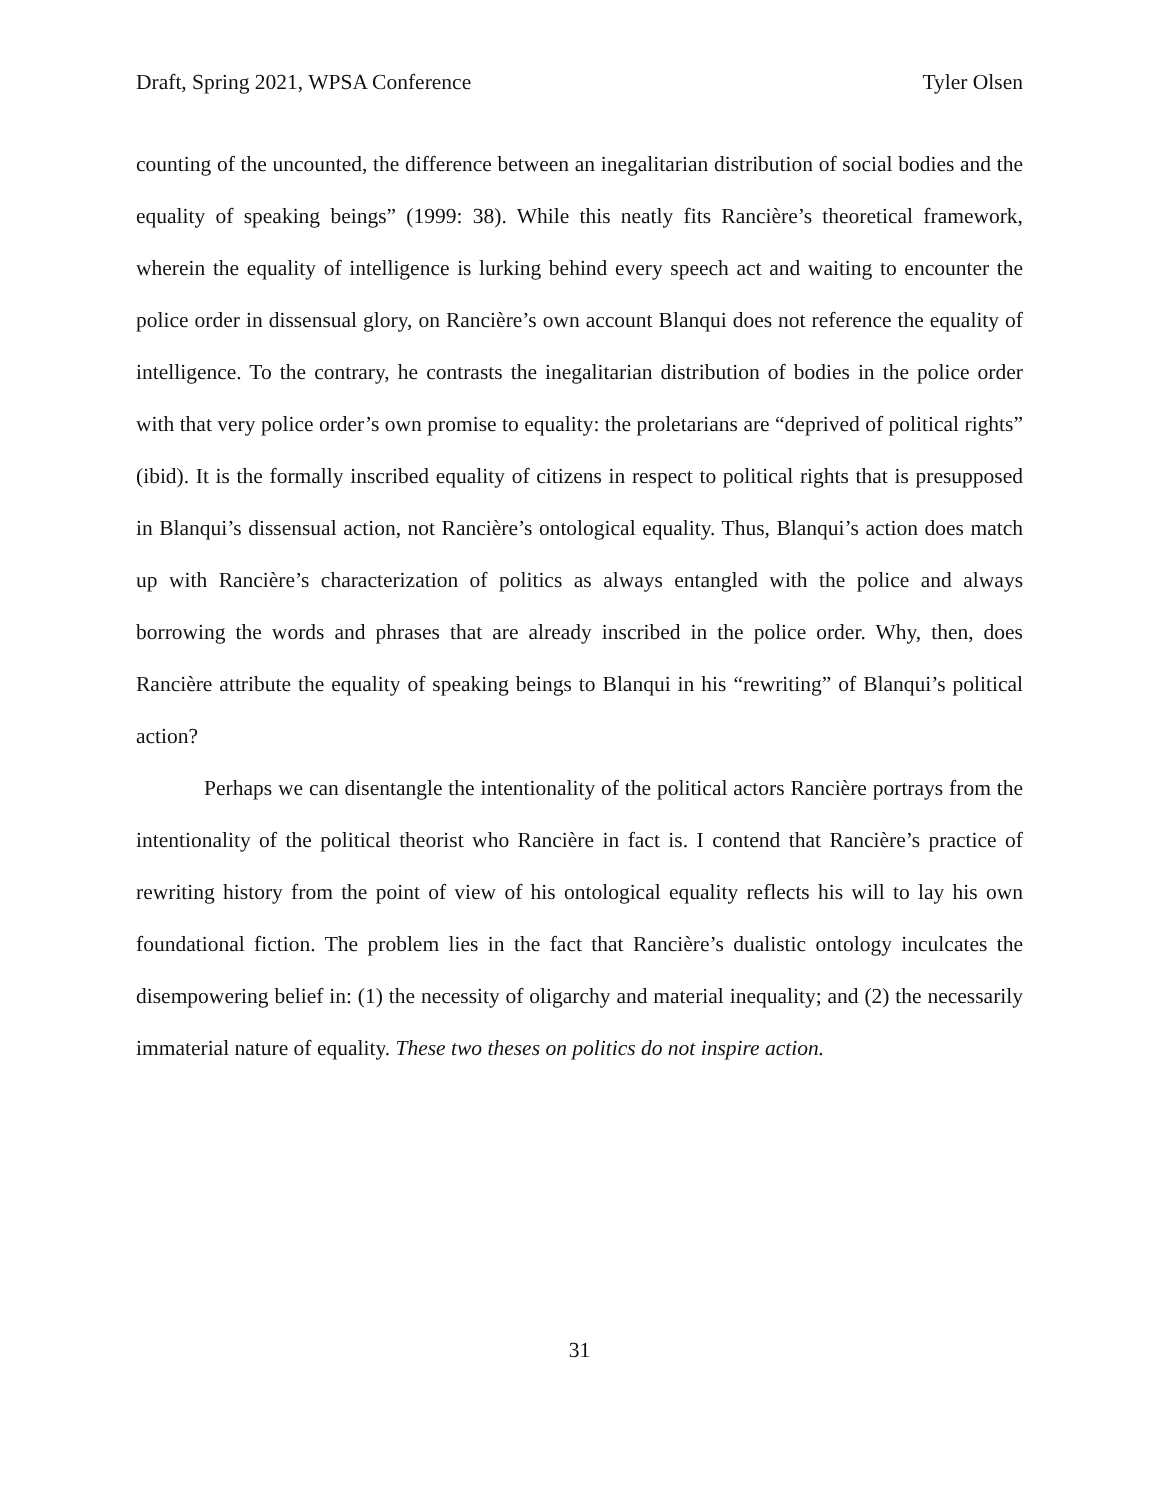Draft, Spring 2021, WPSA Conference Tyler Olsen
counting of the uncounted, the difference between an inegalitarian distribution of social bodies and the equality of speaking beings” (1999: 38). While this neatly fits Rancière’s theoretical framework, wherein the equality of intelligence is lurking behind every speech act and waiting to encounter the police order in dissensual glory, on Rancière’s own account Blanqui does not reference the equality of intelligence. To the contrary, he contrasts the inegalitarian distribution of bodies in the police order with that very police order’s own promise to equality: the proletarians are “deprived of political rights” (ibid). It is the formally inscribed equality of citizens in respect to political rights that is presupposed in Blanqui’s dissensual action, not Rancière’s ontological equality. Thus, Blanqui’s action does match up with Rancière’s characterization of politics as always entangled with the police and always borrowing the words and phrases that are already inscribed in the police order. Why, then, does Rancière attribute the equality of speaking beings to Blanqui in his “rewriting” of Blanqui’s political action?
Perhaps we can disentangle the intentionality of the political actors Rancière portrays from the intentionality of the political theorist who Rancière in fact is. I contend that Rancière’s practice of rewriting history from the point of view of his ontological equality reflects his will to lay his own foundational fiction. The problem lies in the fact that Rancière’s dualistic ontology inculcates the disempowering belief in: (1) the necessity of oligarchy and material inequality; and (2) the necessarily immaterial nature of equality. These two theses on politics do not inspire action.
31